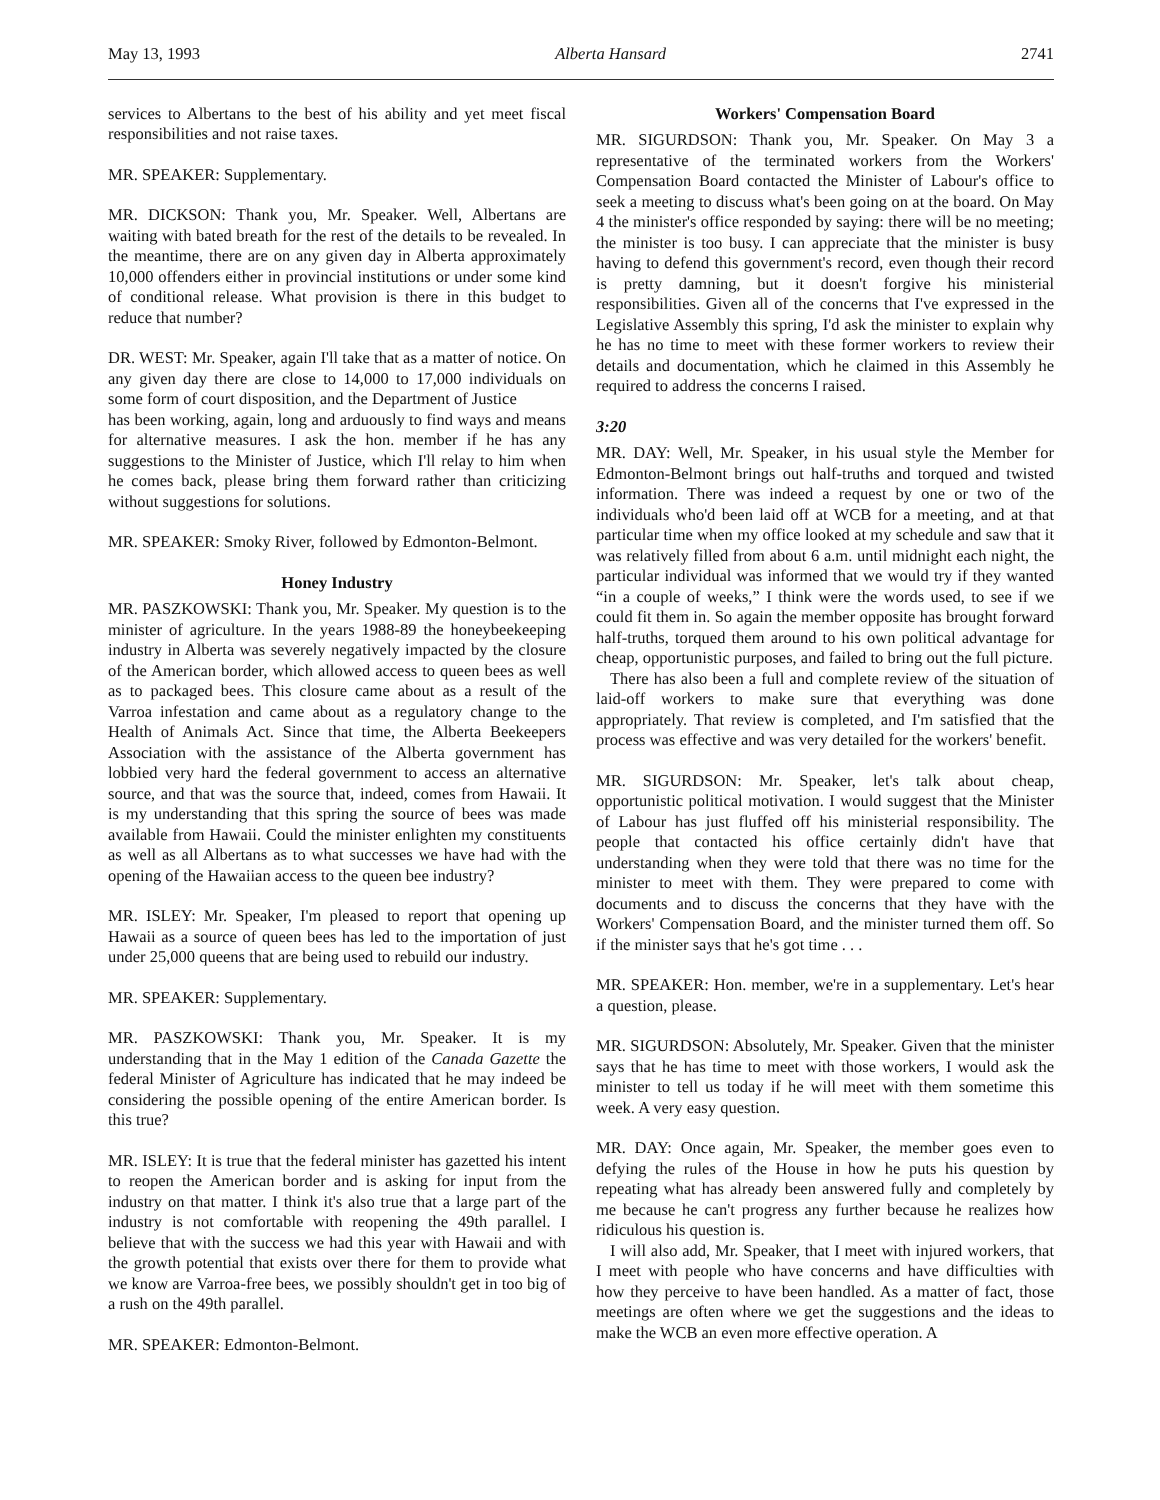May 13, 1993 Alberta Hansard 2741
services to Albertans to the best of his ability and yet meet fiscal responsibilities and not raise taxes.
MR. SPEAKER: Supplementary.
MR. DICKSON: Thank you, Mr. Speaker. Well, Albertans are waiting with bated breath for the rest of the details to be revealed. In the meantime, there are on any given day in Alberta approximately 10,000 offenders either in provincial institutions or under some kind of conditional release. What provision is there in this budget to reduce that number?
DR. WEST: Mr. Speaker, again I'll take that as a matter of notice. On any given day there are close to 14,000 to 17,000 individuals on some form of court disposition, and the Department of Justice
has been working, again, long and arduously to find ways and means for alternative measures. I ask the hon. member if he has any suggestions to the Minister of Justice, which I'll relay to him when he comes back, please bring them forward rather than criticizing without suggestions for solutions.
MR. SPEAKER: Smoky River, followed by Edmonton-Belmont.
Honey Industry
MR. PASZKOWSKI: Thank you, Mr. Speaker. My question is to the minister of agriculture. In the years 1988-89 the honeybeekeeping industry in Alberta was severely negatively impacted by the closure of the American border, which allowed access to queen bees as well as to packaged bees. This closure came about as a result of the Varroa infestation and came about as a regulatory change to the Health of Animals Act. Since that time, the Alberta Beekeepers Association with the assistance of the Alberta government has lobbied very hard the federal government to access an alternative source, and that was the source that, indeed, comes from Hawaii. It is my understanding that this spring the source of bees was made available from Hawaii. Could the minister enlighten my constituents as well as all Albertans as to what successes we have had with the opening of the Hawaiian access to the queen bee industry?
MR. ISLEY: Mr. Speaker, I'm pleased to report that opening up Hawaii as a source of queen bees has led to the importation of just under 25,000 queens that are being used to rebuild our industry.
MR. SPEAKER: Supplementary.
MR. PASZKOWSKI: Thank you, Mr. Speaker. It is my understanding that in the May 1 edition of the Canada Gazette the federal Minister of Agriculture has indicated that he may indeed be considering the possible opening of the entire American border. Is this true?
MR. ISLEY: It is true that the federal minister has gazetted his intent to reopen the American border and is asking for input from the industry on that matter. I think it's also true that a large part of the industry is not comfortable with reopening the 49th parallel. I believe that with the success we had this year with Hawaii and with the growth potential that exists over there for them to provide what we know are Varroa-free bees, we possibly shouldn't get in too big of a rush on the 49th parallel.
MR. SPEAKER: Edmonton-Belmont.
Workers' Compensation Board
MR. SIGURDSON: Thank you, Mr. Speaker. On May 3 a representative of the terminated workers from the Workers' Compensation Board contacted the Minister of Labour's office to seek a meeting to discuss what's been going on at the board. On May 4 the minister's office responded by saying: there will be no meeting; the minister is too busy. I can appreciate that the minister is busy having to defend this government's record, even though their record is pretty damning, but it doesn't forgive his ministerial responsibilities. Given all of the concerns that I've expressed in the Legislative Assembly this spring, I'd ask the minister to explain why he has no time to meet with these former workers to review their details and documentation, which he claimed in this Assembly he required to address the concerns I raised.
3:20
MR. DAY: Well, Mr. Speaker, in his usual style the Member for Edmonton-Belmont brings out half-truths and torqued and twisted information. There was indeed a request by one or two of the individuals who'd been laid off at WCB for a meeting, and at that particular time when my office looked at my schedule and saw that it was relatively filled from about 6 a.m. until midnight each night, the particular individual was informed that we would try if they wanted “in a couple of weeks,” I think were the words used, to see if we could fit them in. So again the member opposite has brought forward half-truths, torqued them around to his own political advantage for cheap, opportunistic purposes, and failed to bring out the full picture.
There has also been a full and complete review of the situation of laid-off workers to make sure that everything was done appropriately. That review is completed, and I'm satisfied that the process was effective and was very detailed for the workers' benefit.
MR. SIGURDSON: Mr. Speaker, let's talk about cheap, opportunistic political motivation. I would suggest that the Minister of Labour has just fluffed off his ministerial responsibility. The people that contacted his office certainly didn't have that understanding when they were told that there was no time for the minister to meet with them. They were prepared to come with documents and to discuss the concerns that they have with the Workers' Compensation Board, and the minister turned them off. So if the minister says that he's got time . . .
MR. SPEAKER: Hon. member, we're in a supplementary. Let's hear a question, please.
MR. SIGURDSON: Absolutely, Mr. Speaker. Given that the minister says that he has time to meet with those workers, I would ask the minister to tell us today if he will meet with them sometime this week. A very easy question.
MR. DAY: Once again, Mr. Speaker, the member goes even to defying the rules of the House in how he puts his question by repeating what has already been answered fully and completely by me because he can't progress any further because he realizes how ridiculous his question is.
I will also add, Mr. Speaker, that I meet with injured workers, that I meet with people who have concerns and have difficulties with how they perceive to have been handled. As a matter of fact, those meetings are often where we get the suggestions and the ideas to make the WCB an even more effective operation. A